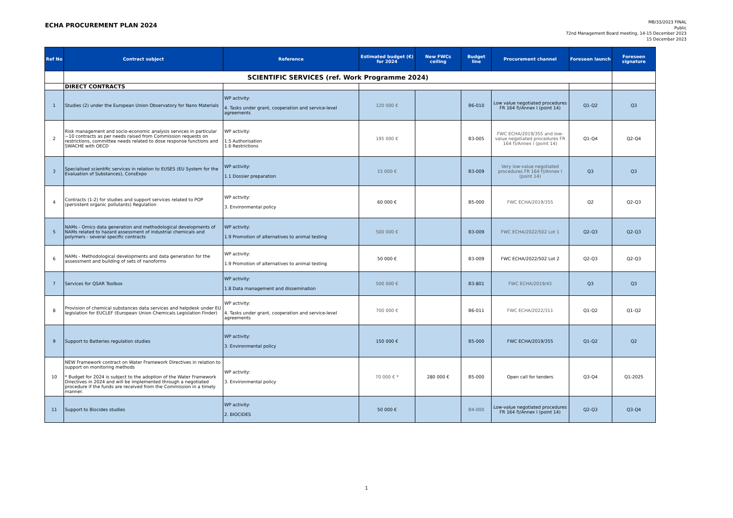ECHA PROCUREMENT PLAN 2024
MB/33/2023 FINAL
Public
72nd Management Board meeting, 14-15 December 2023
15 December 2023
| Ref No | Contract subject | Reference | Estimated budget (€) for 2024 | New FWCs ceiling | Budget line | Procurement channel | Foreseen launch | Foreseen signature |
| --- | --- | --- | --- | --- | --- | --- | --- | --- |
| | SCIENTIFIC SERVICES (ref. Work Programme 2024) | | | | | | | |
| | DIRECT CONTRACTS | | | | | | | |
| 1 | Studies (2) under the European Union Observatory for Nano Materials | WP activity: 4. Tasks under grant, cooperation and service-level agreements | 120 000 € | | B6-010 | Low value negotiated procedures FR 164 f)/Annex I (point 14) | Q1-Q2 | Q3 |
| 2 | Risk management and socio-economic analysis services in particular ~10 contracts as per needs raised from Commission requests on restrictions, committee needs related to dose response functions and SWACHE with OECD | WP activity: 1.5 Authorisation 1.6 Restrictions | 195 000 € | | B3-005 | FWC ECHA/2019/355 and low-value negotiated procedures FR 164 f)/Annex I (point 14) | Q1-Q4 | Q2-Q4 |
| 3 | Specialised scientific services in relation to EUSES (EU System for the Evaluation of Substances), ConsExpo | WP activity: 1.1 Dossier preparation | 15 000 € | | B3-009 | Very low-value negotiated procedures FR 164 f)/Annex I (point 14) | Q3 | Q3 |
| 4 | Contracts (1-2) for studies and support services related to POP (persistent organic pollutants) Regulation | WP activity: 3. Environmental policy | 60 000 € | | B5-000 | FWC ECHA/2019/355 | Q2 | Q2-Q3 |
| 5 | NAMs - Omics data generation and methodological developments of NAMs related to hazard assessment of industrial chemicals and polymers - several specific contracts | WP activity: 1.9 Promotion of alternatives to animal testing | 500 000 € | | B3-009 | FWC ECHA/2022/502 Lot 1 | Q2-Q3 | Q2-Q3 |
| 6 | NAMs - Methodological developments and data generation for the assessment and building of sets of nanoforms | WP activity: 1.9 Promotion of alternatives to animal testing | 50 000 € | | B3-009 | FWC ECHA/2022/502 Lot 2 | Q2-Q3 | Q2-Q3 |
| 7 | Services for QSAR Toolbox | WP activity: 1.8 Data management and dissemination | 500 000 € | | B3-801 | FWC ECHA/2019/43 | Q3 | Q3 |
| 8 | Provision of chemical substances data services and helpdesk under EU legislation for EUCLEF (European Union Chemicals Legislation Finder) | WP activity: 4. Tasks under grant, cooperation and service-level agreements | 700 000 € | | B6-011 | FWC ECHA/2022/311 | Q1-Q2 | Q1-Q2 |
| 9 | Support to Batteries regulation studies | WP activity: 3. Environmental policy | 150 000 € | | B5-000 | FWC ECHA/2019/355 | Q1-Q2 | Q2 |
| 10 | NEW Framework contract on Water Framework Directives in relation to support on monitoring methods * Budget for 2024 is subject to the adoption of the Water Framework Directives in 2024 and will be implemented through a negotiated procedure if the funds are received from the Commission in a timely manner. | WP activity: 3. Environmental policy | 70 000 € * | 280 000 € | B5-000 | Open call for tenders | Q3-Q4 | Q1-2025 |
| 11 | Support to Biocides studies | WP activity: 2. BIOCIDES | 50 000 € | | B4-000 | Low-value negotiated procedures FR 164 f)/Annex I (point 14) | Q2-Q3 | Q3-Q4 |
1